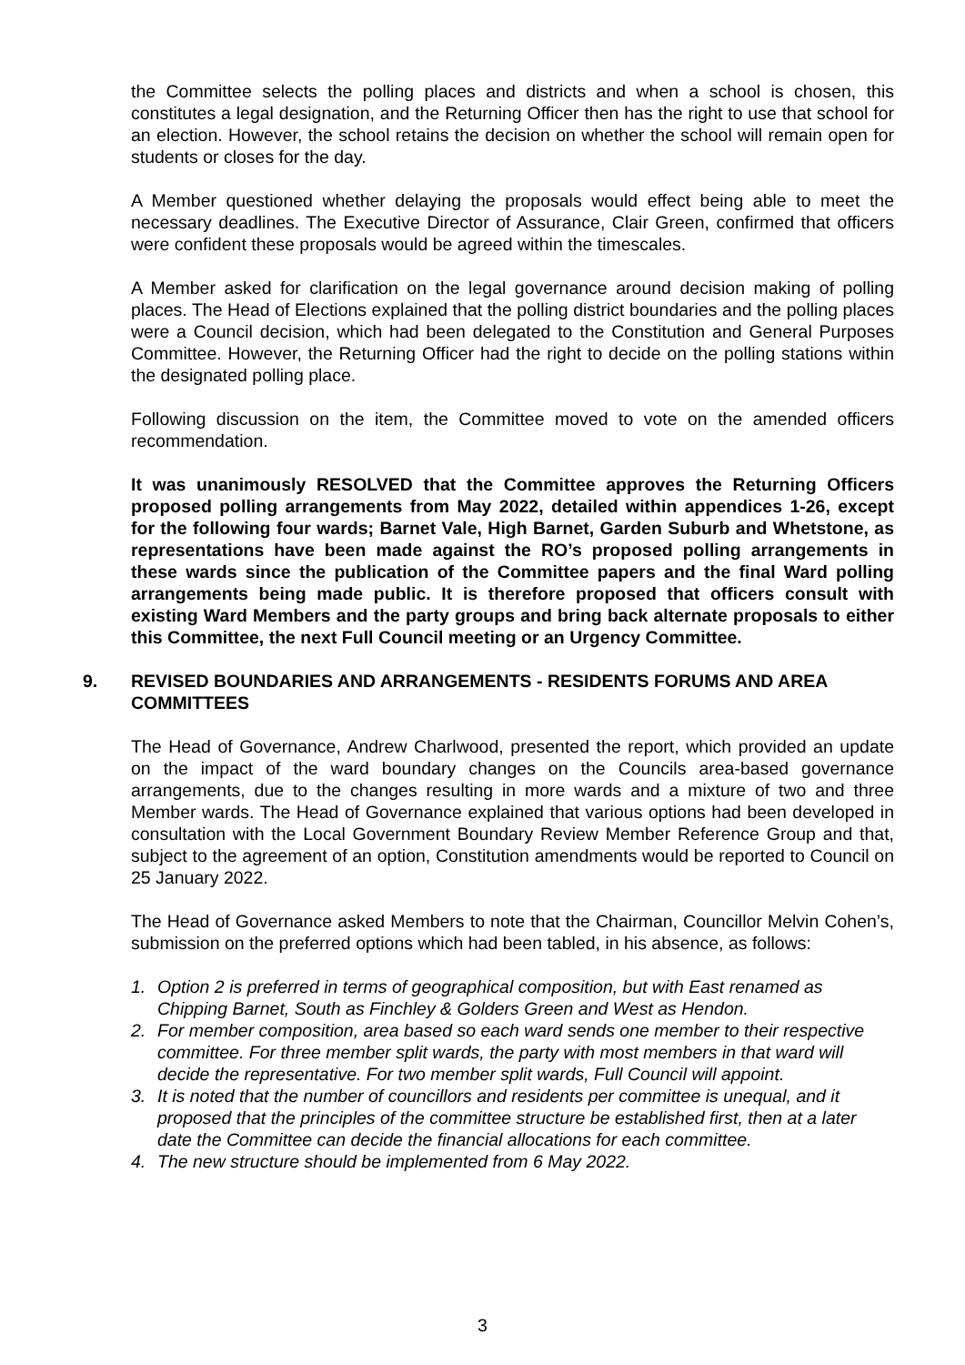the Committee selects the polling places and districts and when a school is chosen, this constitutes a legal designation, and the Returning Officer then has the right to use that school for an election. However, the school retains the decision on whether the school will remain open for students or closes for the day.
A Member questioned whether delaying the proposals would effect being able to meet the necessary deadlines. The Executive Director of Assurance, Clair Green, confirmed that officers were confident these proposals would be agreed within the timescales.
A Member asked for clarification on the legal governance around decision making of polling places. The Head of Elections explained that the polling district boundaries and the polling places were a Council decision, which had been delegated to the Constitution and General Purposes Committee. However, the Returning Officer had the right to decide on the polling stations within the designated polling place.
Following discussion on the item, the Committee moved to vote on the amended officers recommendation.
It was unanimously RESOLVED that the Committee approves the Returning Officers proposed polling arrangements from May 2022, detailed within appendices 1-26, except for the following four wards; Barnet Vale, High Barnet, Garden Suburb and Whetstone, as representations have been made against the RO’s proposed polling arrangements in these wards since the publication of the Committee papers and the final Ward polling arrangements being made public. It is therefore proposed that officers consult with existing Ward Members and the party groups and bring back alternate proposals to either this Committee, the next Full Council meeting or an Urgency Committee.
9. REVISED BOUNDARIES AND ARRANGEMENTS - RESIDENTS FORUMS AND AREA COMMITTEES
The Head of Governance, Andrew Charlwood, presented the report, which provided an update on the impact of the ward boundary changes on the Councils area-based governance arrangements, due to the changes resulting in more wards and a mixture of two and three Member wards. The Head of Governance explained that various options had been developed in consultation with the Local Government Boundary Review Member Reference Group and that, subject to the agreement of an option, Constitution amendments would be reported to Council on 25 January 2022.
The Head of Governance asked Members to note that the Chairman, Councillor Melvin Cohen’s, submission on the preferred options which had been tabled, in his absence, as follows:
1. Option 2 is preferred in terms of geographical composition, but with East renamed as Chipping Barnet, South as Finchley & Golders Green and West as Hendon.
2. For member composition, area based so each ward sends one member to their respective committee. For three member split wards, the party with most members in that ward will decide the representative. For two member split wards, Full Council will appoint.
3. It is noted that the number of councillors and residents per committee is unequal, and it proposed that the principles of the committee structure be established first, then at a later date the Committee can decide the financial allocations for each committee.
4. The new structure should be implemented from 6 May 2022.
3